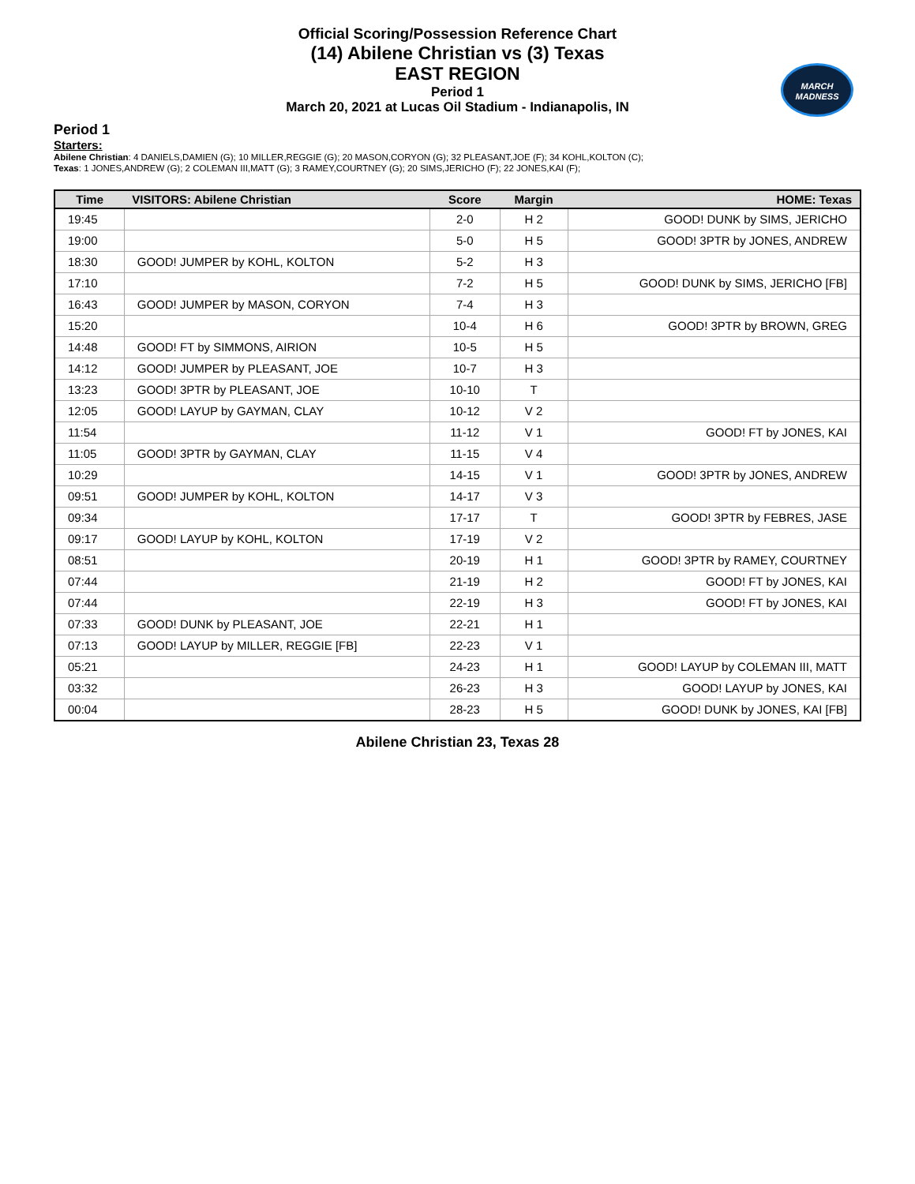Official Scoring/Possession Reference Chart
(14) Abilene Christian vs (3) Texas
EAST REGION
Period 1
March 20, 2021 at Lucas Oil Stadium - Indianapolis, IN
MARCH
MADNESS
Period 1
Starters:
Abilene Christian: 4 DANIELS,DAMIEN (G); 10 MILLER,REGGIE (G); 20 MASON,CORYON (G); 32 PLEASANT,JOE (F); 34 KOHL,KOLTON (C);
Texas: 1 JONES,ANDREW (G); 2 COLEMAN III,MATT (G); 3 RAMEY,COURTNEY (G); 20 SIMS,JERICHO (F); 22 JONES,KAI (F);
| Time | VISITORS: Abilene Christian | Score | Margin | HOME: Texas |
| --- | --- | --- | --- | --- |
| 19:45 | | 2-0 | H 2 | GOOD! DUNK by SIMS, JERICHO |
| 19:00 | | 5-0 | H 5 | GOOD! 3PTR by JONES, ANDREW |
| 18:30 | GOOD! JUMPER by KOHL, KOLTON | 5-2 | H 3 | |
| 17:10 | | 7-2 | H 5 | GOOD! DUNK by SIMS, JERICHO [FB] |
| 16:43 | GOOD! JUMPER by MASON, CORYON | 7-4 | H 3 | |
| 15:20 | | 10-4 | H 6 | GOOD! 3PTR by BROWN, GREG |
| 14:48 | GOOD! FT by SIMMONS, AIRION | 10-5 | H 5 | |
| 14:12 | GOOD! JUMPER by PLEASANT, JOE | 10-7 | H 3 | |
| 13:23 | GOOD! 3PTR by PLEASANT, JOE | 10-10 | T | |
| 12:05 | GOOD! LAYUP by GAYMAN, CLAY | 10-12 | V 2 | |
| 11:54 | | 11-12 | V 1 | GOOD! FT by JONES, KAI |
| 11:05 | GOOD! 3PTR by GAYMAN, CLAY | 11-15 | V 4 | |
| 10:29 | | 14-15 | V 1 | GOOD! 3PTR by JONES, ANDREW |
| 09:51 | GOOD! JUMPER by KOHL, KOLTON | 14-17 | V 3 | |
| 09:34 | | 17-17 | T | GOOD! 3PTR by FEBRES, JASE |
| 09:17 | GOOD! LAYUP by KOHL, KOLTON | 17-19 | V 2 | |
| 08:51 | | 20-19 | H 1 | GOOD! 3PTR by RAMEY, COURTNEY |
| 07:44 | | 21-19 | H 2 | GOOD! FT by JONES, KAI |
| 07:44 | | 22-19 | H 3 | GOOD! FT by JONES, KAI |
| 07:33 | GOOD! DUNK by PLEASANT, JOE | 22-21 | H 1 | |
| 07:13 | GOOD! LAYUP by MILLER, REGGIE [FB] | 22-23 | V 1 | |
| 05:21 | | 24-23 | H 1 | GOOD! LAYUP by COLEMAN III, MATT |
| 03:32 | | 26-23 | H 3 | GOOD! LAYUP by JONES, KAI |
| 00:04 | | 28-23 | H 5 | GOOD! DUNK by JONES, KAI [FB] |
Abilene Christian 23, Texas 28